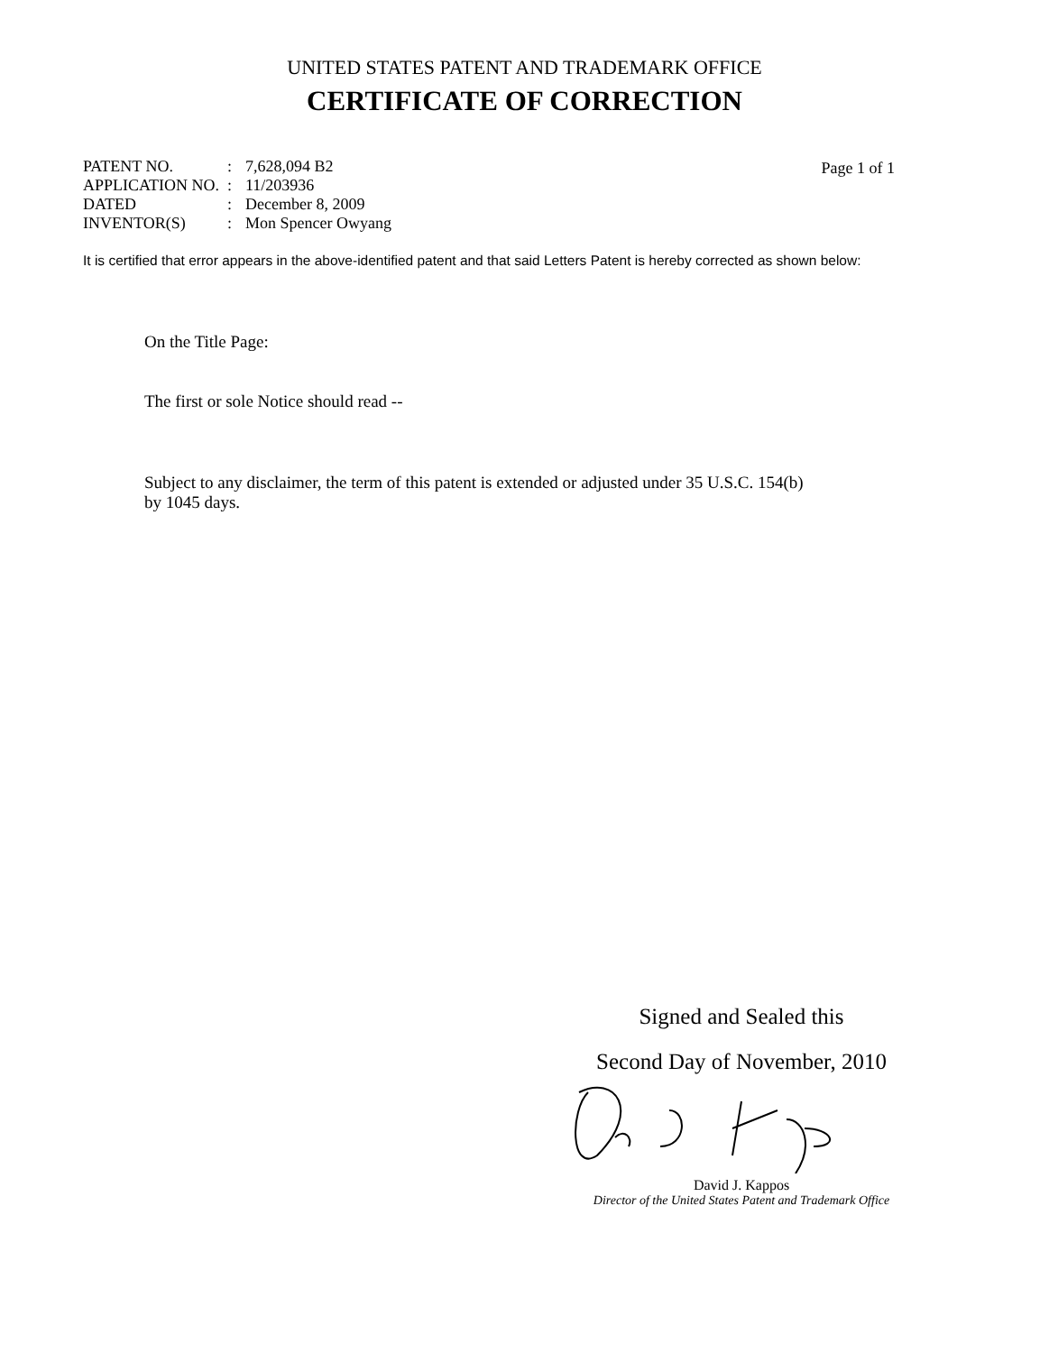UNITED STATES PATENT AND TRADEMARK OFFICE
CERTIFICATE OF CORRECTION
Page 1 of 1
| PATENT NO. | : | 7,628,094 B2 |
| APPLICATION NO. | : | 11/203936 |
| DATED | : | December 8, 2009 |
| INVENTOR(S) | : | Mon Spencer Owyang |
It is certified that error appears in the above-identified patent and that said Letters Patent is hereby corrected as shown below:
On the Title Page:
The first or sole Notice should read --
Subject to any disclaimer, the term of this patent is extended or adjusted under 35 U.S.C. 154(b)
by 1045 days.
Signed and Sealed this
Second Day of November, 2010
David J. Kappos
Director of the United States Patent and Trademark Office